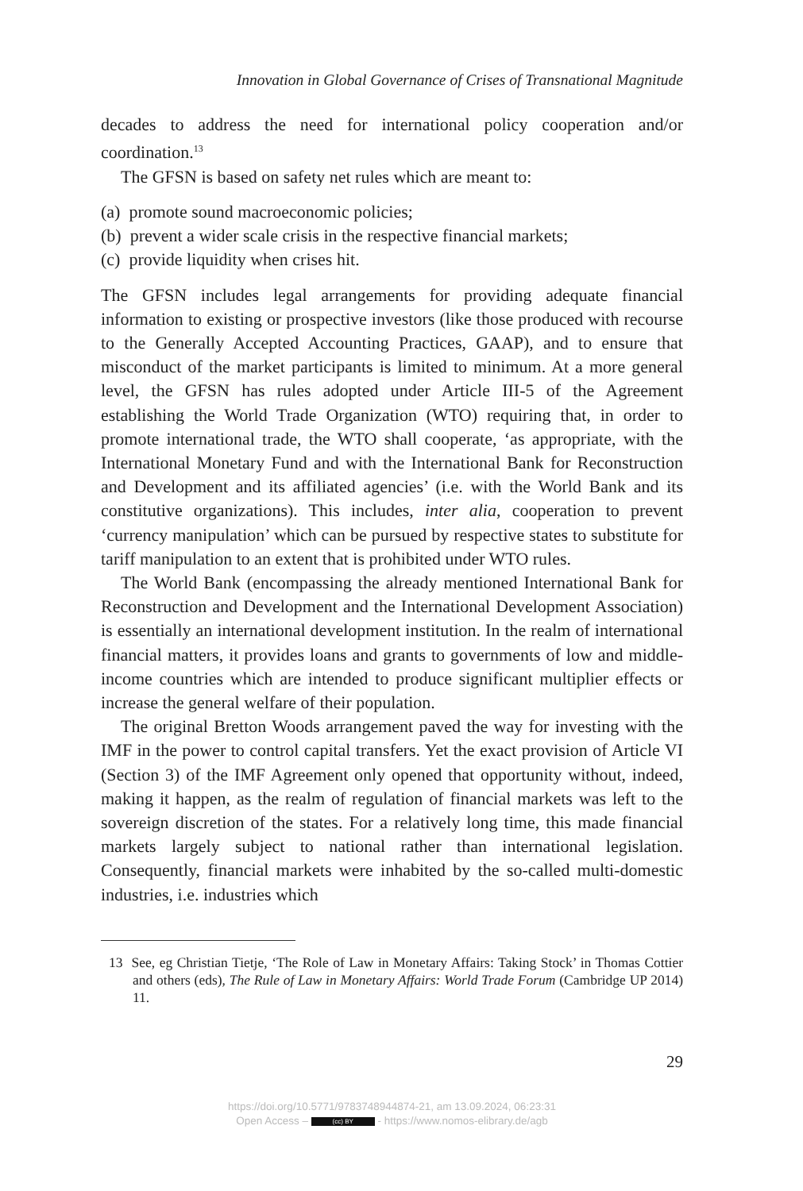Innovation in Global Governance of Crises of Transnational Magnitude
decades to address the need for international policy cooperation and/or coordination.<sup>13</sup>
The GFSN is based on safety net rules which are meant to:
(a) promote sound macroeconomic policies;
(b) prevent a wider scale crisis in the respective financial markets;
(c) provide liquidity when crises hit.
The GFSN includes legal arrangements for providing adequate financial information to existing or prospective investors (like those produced with recourse to the Generally Accepted Accounting Practices, GAAP), and to ensure that misconduct of the market participants is limited to minimum. At a more general level, the GFSN has rules adopted under Article III-5 of the Agreement establishing the World Trade Organization (WTO) requiring that, in order to promote international trade, the WTO shall cooperate, ‘as appropriate, with the International Monetary Fund and with the International Bank for Reconstruction and Development and its affiliated agencies’ (i.e. with the World Bank and its constitutive organizations). This includes, inter alia, cooperation to prevent ‘currency manipulation’ which can be pursued by respective states to substitute for tariff manipulation to an extent that is prohibited under WTO rules.
The World Bank (encompassing the already mentioned International Bank for Reconstruction and Development and the International Development Association) is essentially an international development institution. In the realm of international financial matters, it provides loans and grants to governments of low and middle-income countries which are intended to produce significant multiplier effects or increase the general welfare of their population.
The original Bretton Woods arrangement paved the way for investing with the IMF in the power to control capital transfers. Yet the exact provision of Article VI (Section 3) of the IMF Agreement only opened that opportunity without, indeed, making it happen, as the realm of regulation of financial markets was left to the sovereign discretion of the states. For a relatively long time, this made financial markets largely subject to national rather than international legislation. Consequently, financial markets were inhabited by the so-called multi-domestic industries, i.e. industries which
13 See, eg Christian Tietje, ‘The Role of Law in Monetary Affairs: Taking Stock’ in Thomas Cottier and others (eds), The Rule of Law in Monetary Affairs: World Trade Forum (Cambridge UP 2014) 11.
29
https://doi.org/10.5771/9783748944874-21, am 13.09.2024, 06:23:31
Open Access – (cc) BY - https://www.nomos-elibrary.de/agb